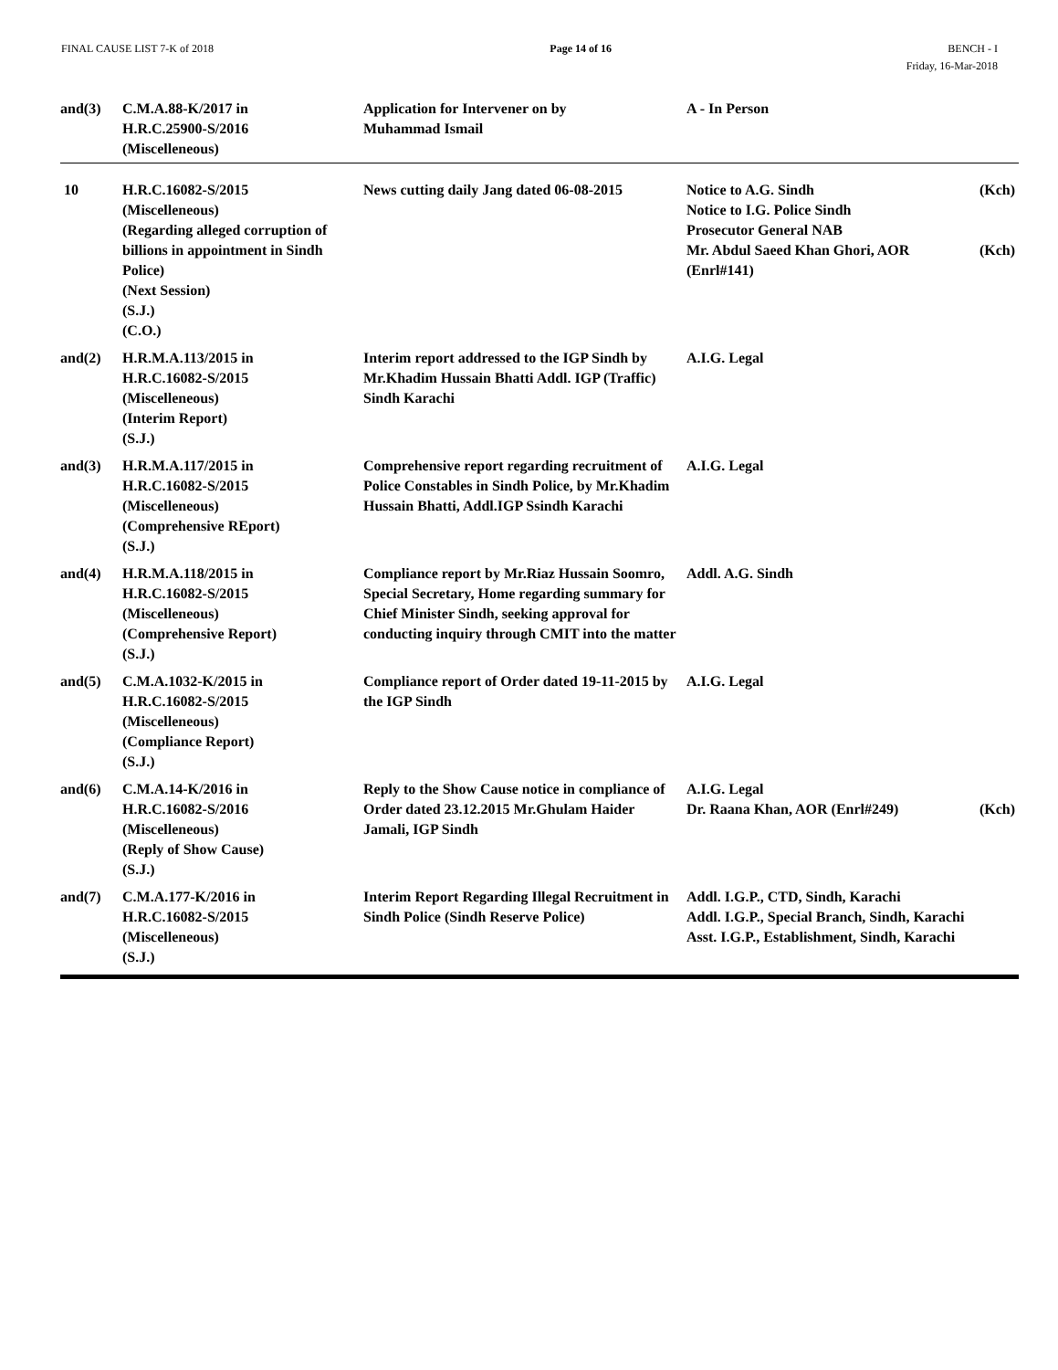FINAL CAUSE LIST 7-K of 2018 Page 14 of 16 BENCH - I
Friday, 16-Mar-2018
| and(3) | C.M.A.88-K/2017 in H.R.C.25900-S/2016 (Miscelleneous) | Application for Intervener on by Muhammad Ismail | A - In Person |
| 10 | H.R.C.16082-S/2015 (Miscelleneous) (Regarding alleged corruption of billions in appointment in Sindh Police) (Next Session) (S.J.) (C.O.) | News cutting daily Jang dated 06-08-2015 | Notice to A.G. Sindh (Kch) Notice to I.G. Police Sindh Prosecutor General NAB Mr. Abdul Saeed Khan Ghori, AOR (Kch) (Enrl#141) |
| and(2) | H.R.M.A.113/2015 in H.R.C.16082-S/2015 (Miscelleneous) (Interim Report) (S.J.) | Interim report addressed to the IGP Sindh by Mr.Khadim Hussain Bhatti Addl. IGP (Traffic) Sindh Karachi | A.I.G. Legal |
| and(3) | H.R.M.A.117/2015 in H.R.C.16082-S/2015 (Miscelleneous) (Comprehensive REport) (S.J.) | Comprehensive report regarding recruitment of Police Constables in Sindh Police, by Mr.Khadim Hussain Bhatti, Addl.IGP Ssindh Karachi | A.I.G. Legal |
| and(4) | H.R.M.A.118/2015 in H.R.C.16082-S/2015 (Miscelleneous) (Comprehensive Report) (S.J.) | Compliance report by Mr.Riaz Hussain Soomro, Special Secretary, Home regarding summary for Chief Minister Sindh, seeking approval for conducting inquiry through CMIT into the matter | Addl. A.G. Sindh |
| and(5) | C.M.A.1032-K/2015 in H.R.C.16082-S/2015 (Miscelleneous) (Compliance Report) (S.J.) | Compliance report of Order dated 19-11-2015 by the IGP Sindh | A.I.G. Legal |
| and(6) | C.M.A.14-K/2016 in H.R.C.16082-S/2016 (Miscelleneous) (Reply of Show Cause) (S.J.) | Reply to the Show Cause notice in compliance of Order dated 23.12.2015 Mr.Ghulam Haider Jamali, IGP Sindh | A.I.G. Legal Dr. Raana Khan, AOR (Enrl#249) (Kch) |
| and(7) | C.M.A.177-K/2016 in H.R.C.16082-S/2015 (Miscelleneous) (S.J.) | Interim Report Regarding Illegal Recruitment in Sindh Police (Sindh Reserve Police) | Addl. I.G.P., CTD, Sindh, Karachi Addl. I.G.P., Special Branch, Sindh, Karachi Asst. I.G.P., Establishment, Sindh, Karachi |